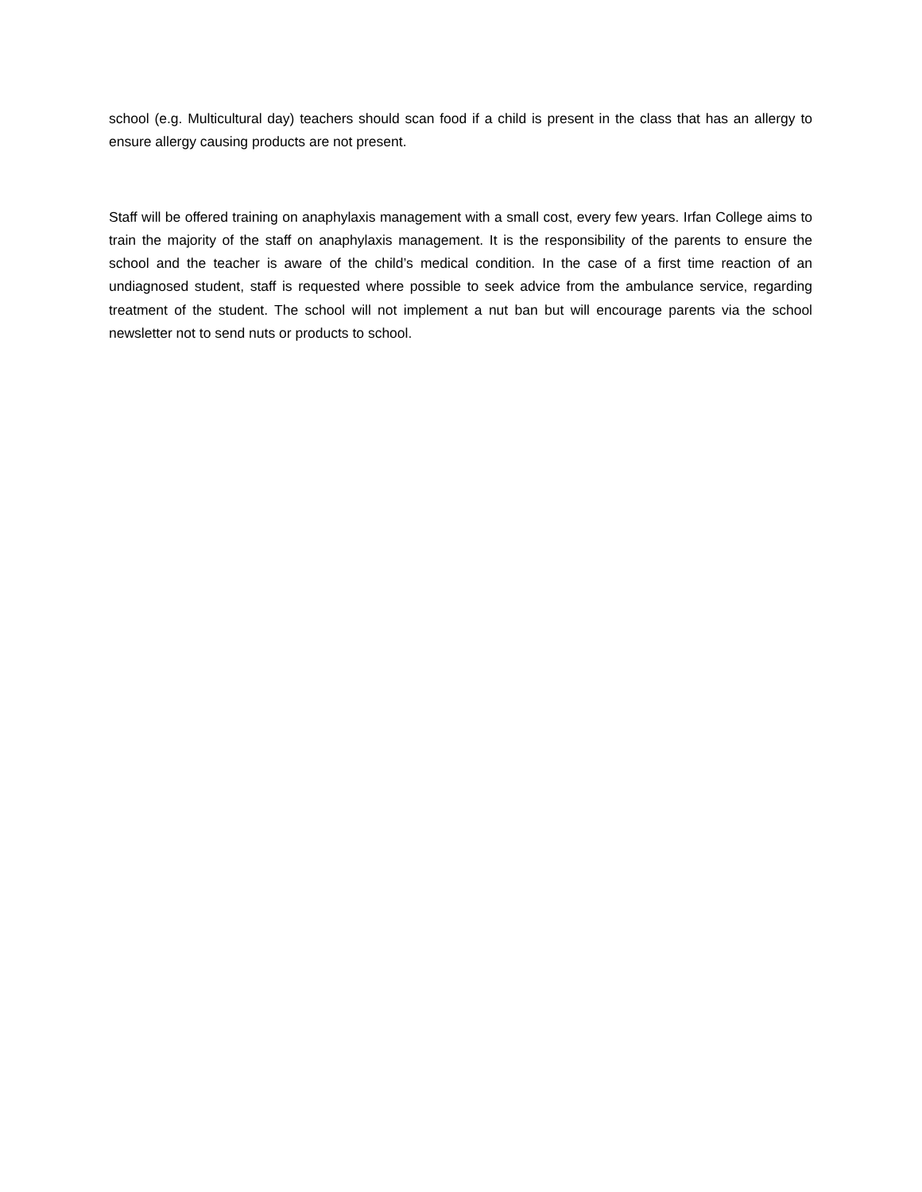school (e.g. Multicultural day) teachers should scan food if a child is present in the class that has an allergy to ensure allergy causing products are not present.
Staff will be offered training on anaphylaxis management with a small cost, every few years. Irfan College aims to train the majority of the staff on anaphylaxis management. It is the responsibility of the parents to ensure the school and the teacher is aware of the child’s medical condition. In the case of a first time reaction of an undiagnosed student, staff is requested where possible to seek advice from the ambulance service, regarding treatment of the student. The school will not implement a nut ban but will encourage parents via the school newsletter not to send nuts or products to school.